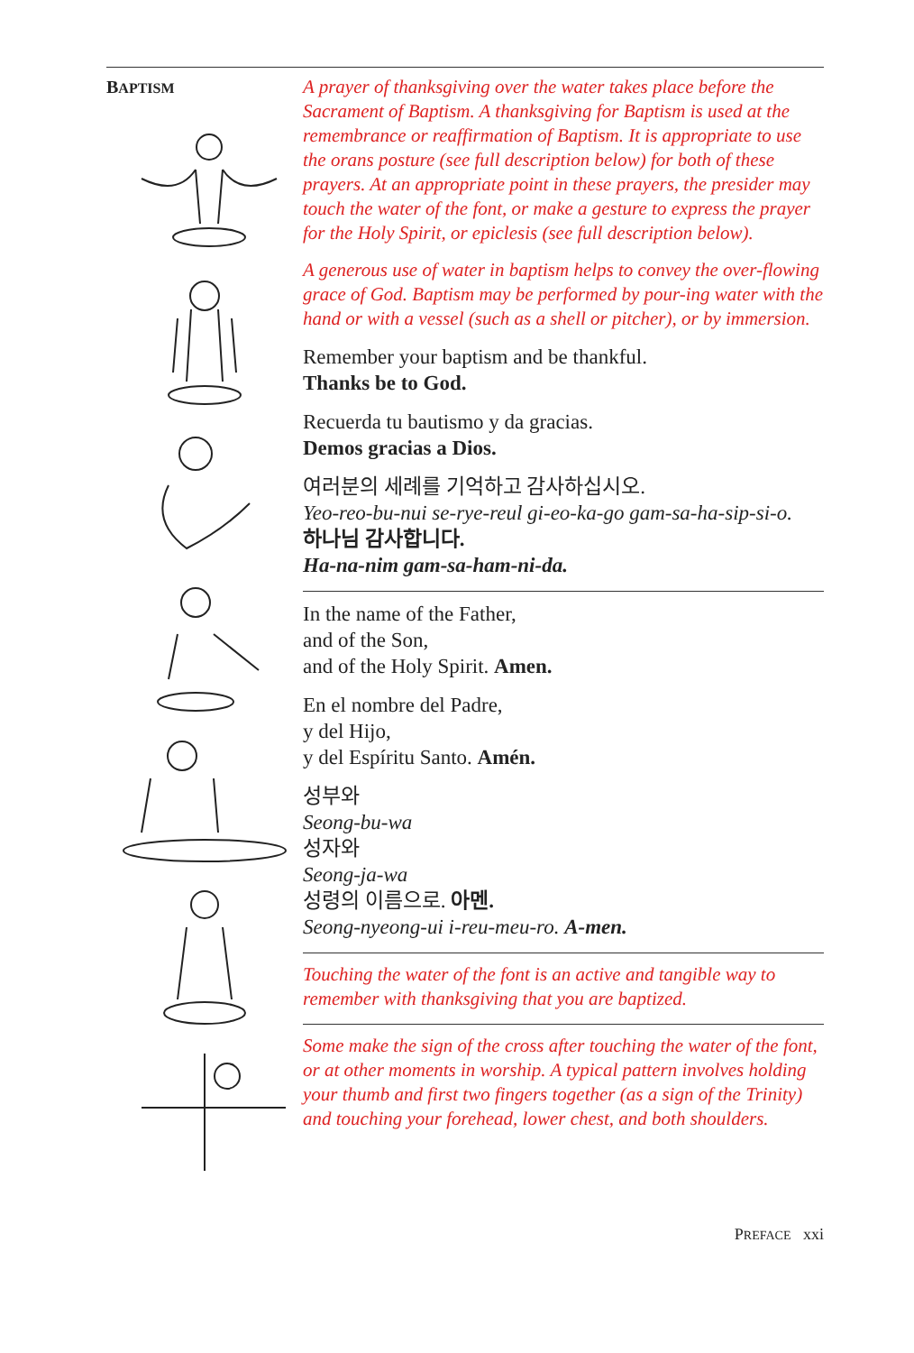BAPTISM
A prayer of thanksgiving over the water takes place before the Sacrament of Baptism. A thanksgiving for Baptism is used at the remembrance or reaffirmation of Baptism. It is appropriate to use the orans posture (see full description below) for both of these prayers. At an appropriate point in these prayers, the presider may touch the water of the font, or make a gesture to express the prayer for the Holy Spirit, or epiclesis (see full description below).
A generous use of water in baptism helps to convey the over-flowing grace of God. Baptism may be performed by pour-ing water with the hand or with a vessel (such as a shell or pitcher), or by immersion.
Remember your baptism and be thankful.
Thanks be to God.
Recuerda tu bautismo y da gracias.
Demos gracias a Dios.
여러분의 세례를 기억하고 감사하십시오.
Yeo-reo-bu-nui se-rye-reul gi-eo-ka-go gam-sa-ha-sip-si-o.
하나님 감사합니다.
Ha-na-nim gam-sa-ham-ni-da.
In the name of the Father,
and of the Son,
and of the Holy Spirit. Amen.
En el nombre del Padre,
y del Hijo,
y del Espíritu Santo. Amén.
성부와
Seong-bu-wa
성자와
Seong-ja-wa
성령의 이름으로. 아멘.
Seong-nyeong-ui i-reu-meu-ro. A-men.
Touching the water of the font is an active and tangible way to remember with thanksgiving that you are baptized.
Some make the sign of the cross after touching the water of the font, or at other moments in worship. A typical pattern involves holding your thumb and first two fingers together (as a sign of the Trinity) and touching your forehead, lower chest, and both shoulders.
PREFACE xxi